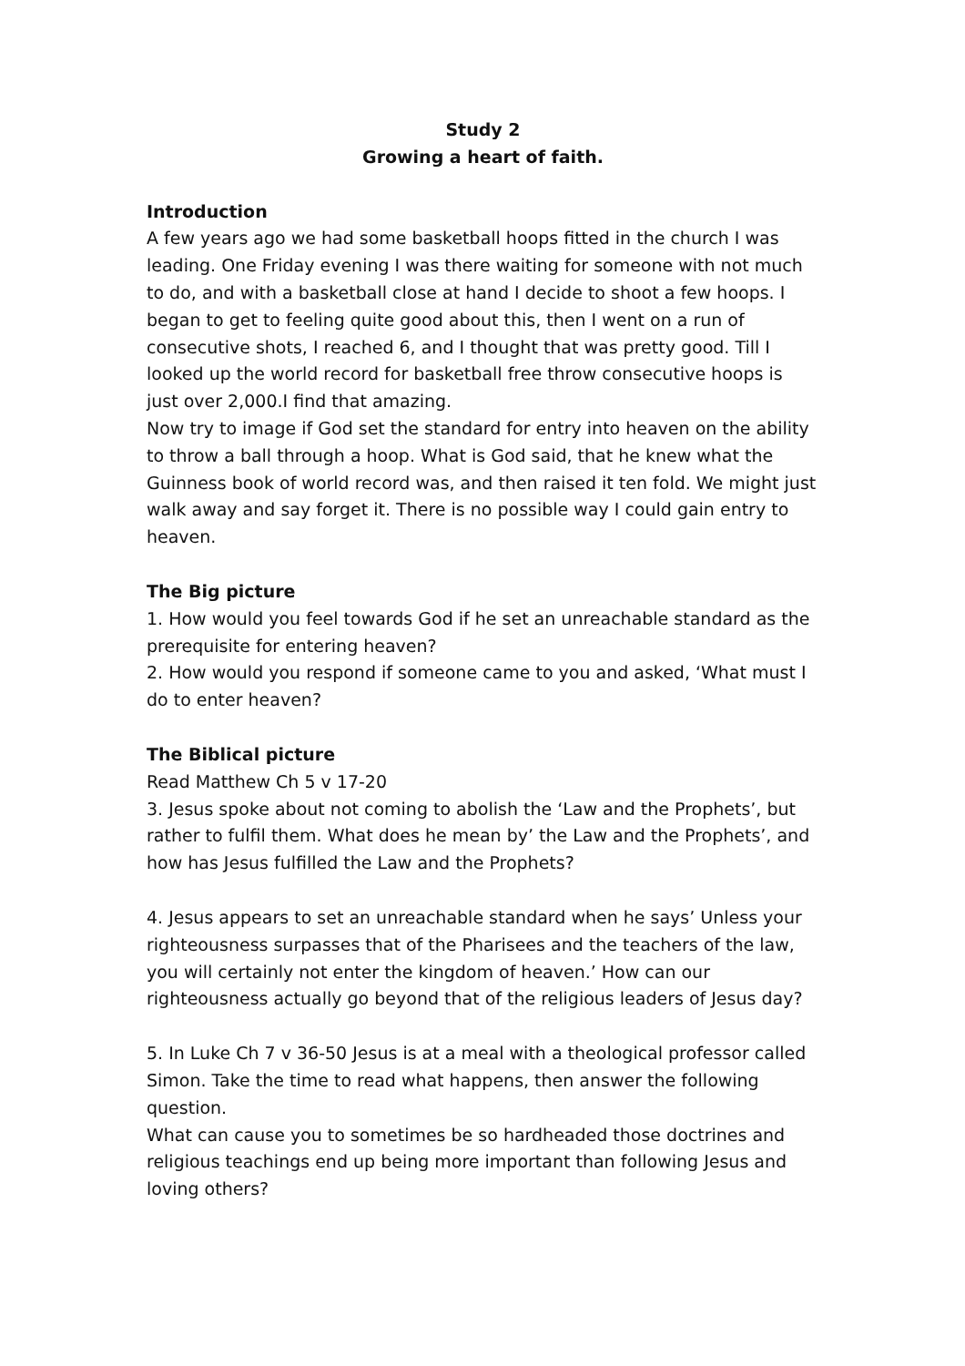Study 2
Growing a heart of faith.
Introduction
A few years ago we had some basketball hoops fitted in the church I was leading. One Friday evening I was there waiting for someone with not much to do, and with a basketball close at hand I decide to shoot a few hoops. I began to get to feeling quite good about this, then I went on a run of consecutive shots, I reached 6, and I thought that was pretty good. Till I looked up the world record for basketball free throw consecutive hoops is just over 2,000.I find that amazing.
Now try to image if God set the standard for entry into heaven on the ability to throw a ball through a hoop. What is God said, that he knew what the Guinness book of world record was, and then raised it ten fold. We might just walk away and say forget it. There is no possible way I could gain entry to heaven.
The Big picture
1. How would you feel towards God if he set an unreachable standard as the prerequisite for entering heaven?
2. How would you respond if someone came to you and asked, ‘What must I do to enter heaven?
The Biblical picture
Read Matthew Ch 5 v 17-20
3. Jesus spoke about not coming to abolish the ‘Law and the Prophets’, but rather to fulfil them. What does he mean by’ the Law and the Prophets’, and how has Jesus fulfilled the Law and the Prophets?
4. Jesus appears to set an unreachable standard when he says’ Unless your righteousness surpasses that of the Pharisees and the teachers of the law, you will certainly not enter the kingdom of heaven.’ How can our righteousness actually go beyond that of the religious leaders of Jesus day?
5. In Luke Ch 7 v 36-50 Jesus is at a meal with a theological professor called Simon. Take the time to read what happens, then answer the following question.
What can cause you to sometimes be so hardheaded those doctrines and religious teachings end up being more important than following Jesus and loving others?